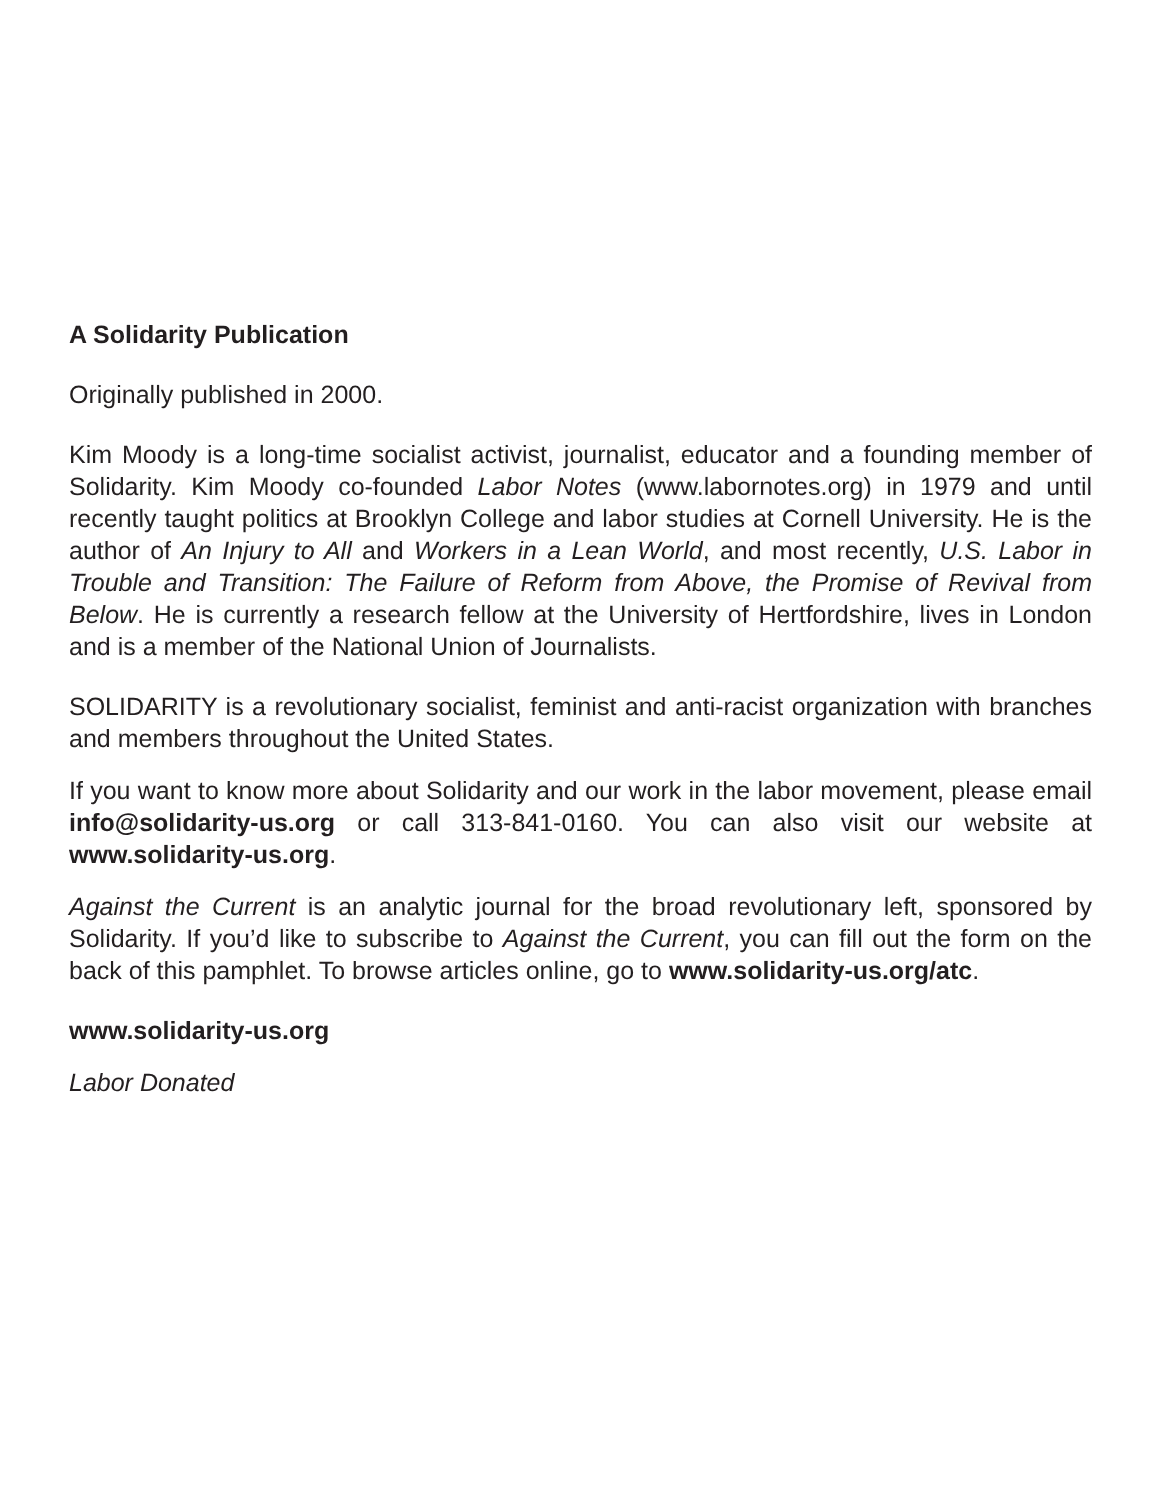A Solidarity Publication
Originally published in 2000.
Kim Moody is a long-time socialist activist, journalist, educator and a founding member of Solidarity. Kim Moody co-founded Labor Notes (www.labornotes.org) in 1979 and until recently taught politics at Brooklyn College and labor studies at Cornell University. He is the author of An Injury to All and Workers in a Lean World, and most recently, U.S. Labor in Trouble and Transition: The Failure of Reform from Above, the Promise of Revival from Below. He is currently a research fellow at the University of Hertfordshire, lives in London and is a member of the National Union of Journalists.
SOLIDARITY is a revolutionary socialist, feminist and anti-racist organization with branches and members throughout the United States.
If you want to know more about Solidarity and our work in the labor movement, please email info@solidarity-us.org or call 313-841-0160. You can also visit our website at www.solidarity-us.org.
Against the Current is an analytic journal for the broad revolutionary left, sponsored by Solidarity. If you’d like to subscribe to Against the Current, you can fill out the form on the back of this pamphlet. To browse articles online, go to www.solidarity-us.org/atc.
www.solidarity-us.org
Labor Donated